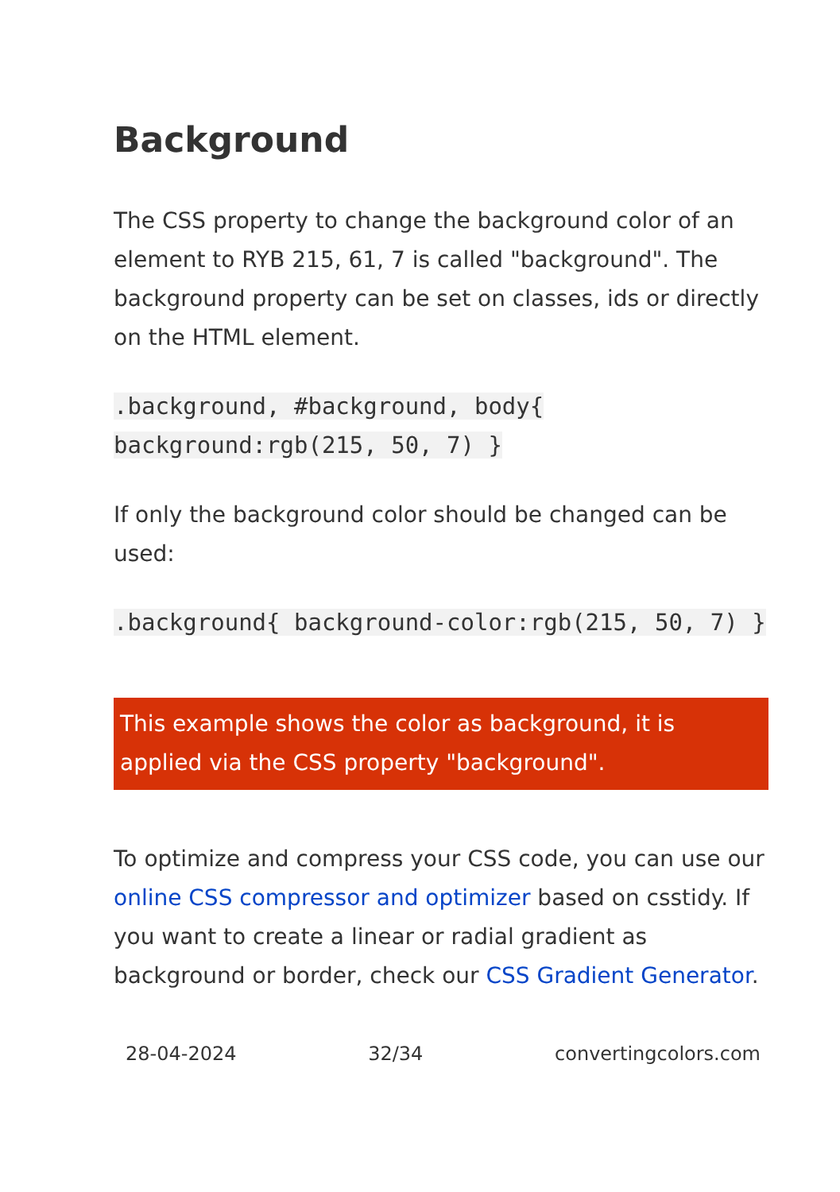Background
The CSS property to change the background color of an element to RYB 215, 61, 7 is called "background". The background property can be set on classes, ids or directly on the HTML element.
.background, #background, body{ background:rgb(215, 50, 7) }
If only the background color should be changed can be used:
.background{ background-color:rgb(215, 50, 7) }
This example shows the color as background, it is applied via the CSS property "background".
To optimize and compress your CSS code, you can use our online CSS compressor and optimizer based on csstidy. If you want to create a linear or radial gradient as background or border, check our CSS Gradient Generator.
28-04-2024 32/34 convertingcolors.com